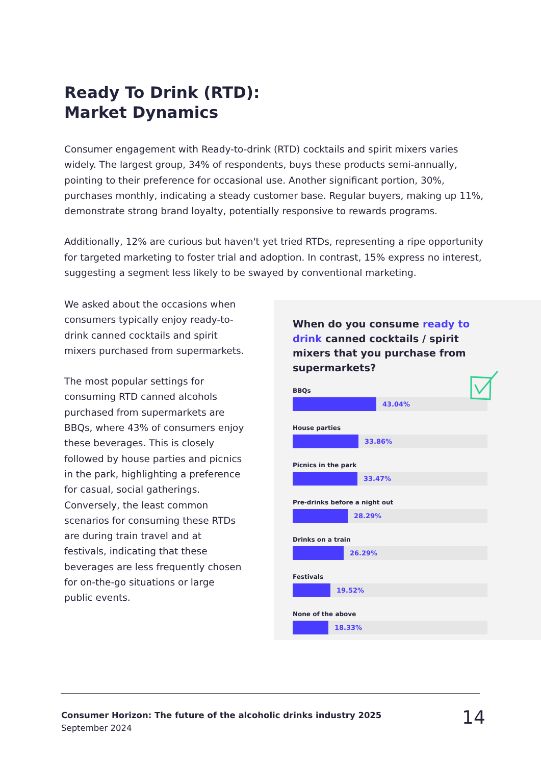Ready To Drink (RTD):
Market Dynamics
Consumer engagement with Ready-to-drink (RTD) cocktails and spirit mixers varies widely. The largest group, 34% of respondents, buys these products semi-annually, pointing to their preference for occasional use. Another significant portion, 30%, purchases monthly, indicating a steady customer base. Regular buyers, making up 11%, demonstrate strong brand loyalty, potentially responsive to rewards programs.
Additionally, 12% are curious but haven't yet tried RTDs, representing a ripe opportunity for targeted marketing to foster trial and adoption. In contrast, 15% express no interest, suggesting a segment less likely to be swayed by conventional marketing.
We asked about the occasions when consumers typically enjoy ready-to-drink canned cocktails and spirit mixers purchased from supermarkets.
The most popular settings for consuming RTD canned alcohols purchased from supermarkets are BBQs, where 43% of consumers enjoy these beverages. This is closely followed by house parties and picnics in the park, highlighting a preference for casual, social gatherings. Conversely, the least common scenarios for consuming these RTDs are during train travel and at festivals, indicating that these beverages are less frequently chosen for on-the-go situations or large public events.
When do you consume ready to drink canned cocktails / spirit mixers that you purchase from supermarkets?
BBQs
43.04%
House parties
33.86%
Picnics in the park
33.47%
Pre-drinks before a night out
28.29%
Drinks on a train
26.29%
Festivals
19.52%
None of the above
18.33%
Consumer Horizon: The future of the alcoholic drinks industry 2025
September 2024
14